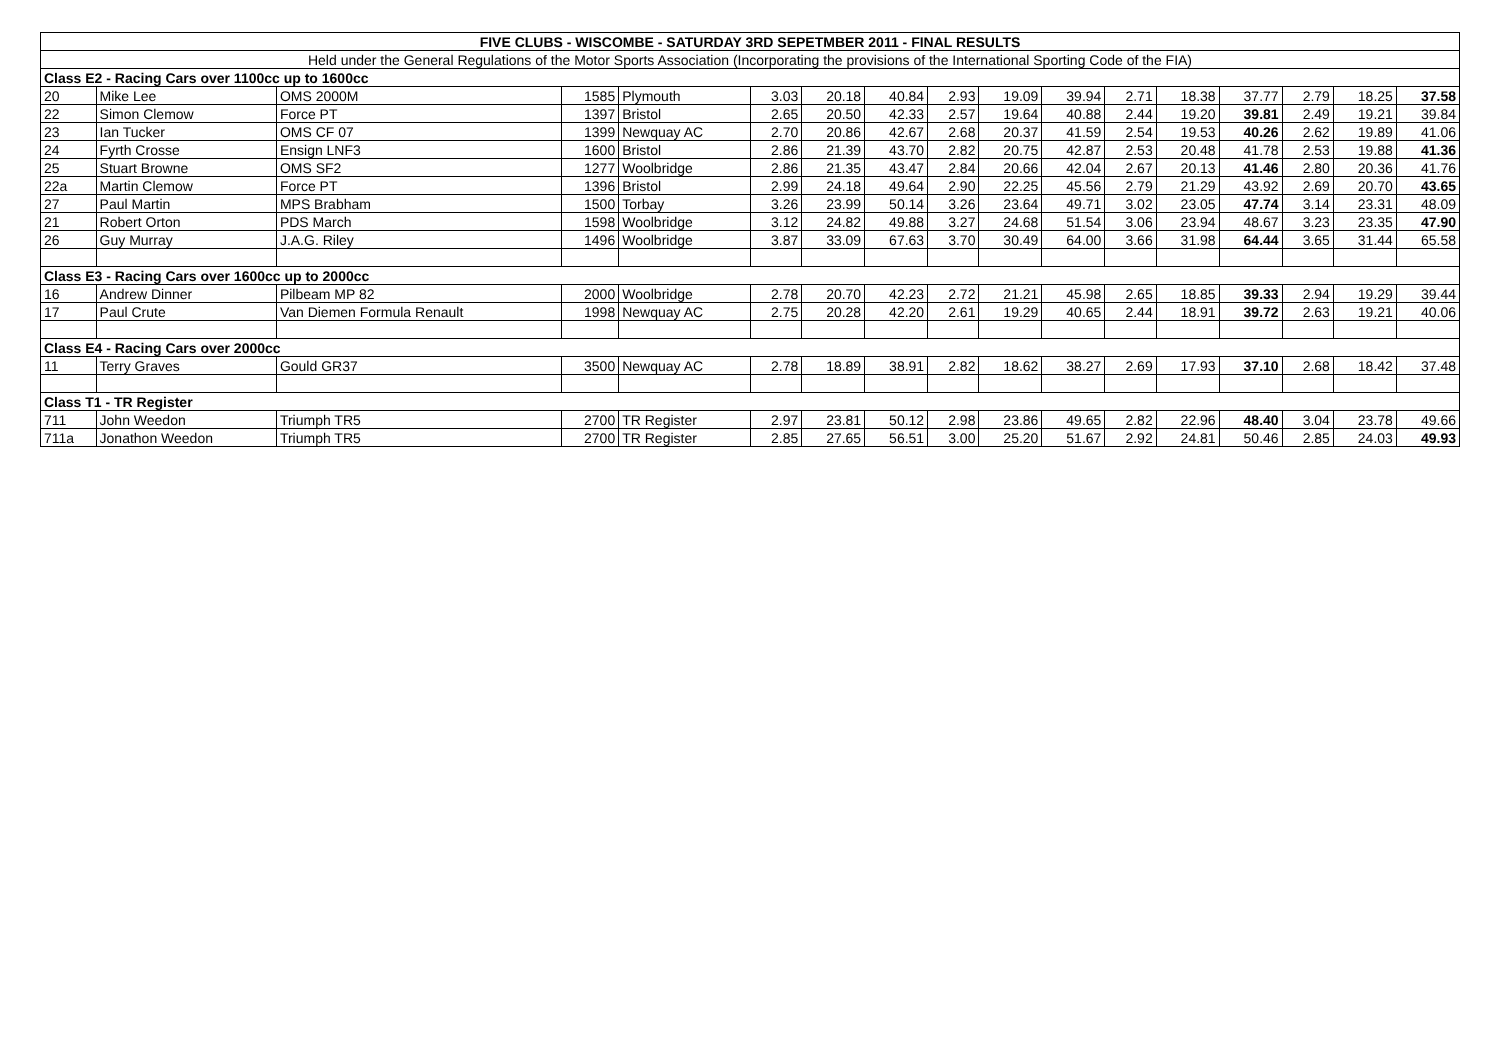| FIVE CLUBS - WISCOMBE - SATURDAY 3RD SEPETMBER 2011 - FINAL RESULTS | | | | | | | | | | | | | | | | |
| --- | --- | --- | --- | --- | --- | --- | --- | --- | --- | --- | --- | --- | --- | --- | --- | --- |
| Held under the General Regulations of the Motor Sports Association (Incorporating the provisions of the International Sporting Code of the FIA) | | | | | | | | | | | | | | | | |
| Class E2 - Racing Cars over 1100cc up to 1600cc | | | | | | | | | | | | | | | | |
| 20 | Mike Lee | OMS 2000M | 1585 | Plymouth | 3.03 | 20.18 | 40.84 | 2.93 | 19.09 | 39.94 | 2.71 | 18.38 | 37.77 | 2.79 | 18.25 | 37.58 |
| 22 | Simon Clemow | Force PT | 1397 | Bristol | 2.65 | 20.50 | 42.33 | 2.57 | 19.64 | 40.88 | 2.44 | 19.20 | 39.81 | 2.49 | 19.21 | 39.84 |
| 23 | Ian Tucker | OMS CF 07 | 1399 | Newquay AC | 2.70 | 20.86 | 42.67 | 2.68 | 20.37 | 41.59 | 2.54 | 19.53 | 40.26 | 2.62 | 19.89 | 41.06 |
| 24 | Fyrth Crosse | Ensign LNF3 | 1600 | Bristol | 2.86 | 21.39 | 43.70 | 2.82 | 20.75 | 42.87 | 2.53 | 20.48 | 41.78 | 2.53 | 19.88 | 41.36 |
| 25 | Stuart Browne | OMS SF2 | 1277 | Woolbridge | 2.86 | 21.35 | 43.47 | 2.84 | 20.66 | 42.04 | 2.67 | 20.13 | 41.46 | 2.80 | 20.36 | 41.76 |
| 22a | Martin Clemow | Force PT | 1396 | Bristol | 2.99 | 24.18 | 49.64 | 2.90 | 22.25 | 45.56 | 2.79 | 21.29 | 43.92 | 2.69 | 20.70 | 43.65 |
| 27 | Paul Martin | MPS Brabham | 1500 | Torbay | 3.26 | 23.99 | 50.14 | 3.26 | 23.64 | 49.71 | 3.02 | 23.05 | 47.74 | 3.14 | 23.31 | 48.09 |
| 21 | Robert Orton | PDS March | 1598 | Woolbridge | 3.12 | 24.82 | 49.88 | 3.27 | 24.68 | 51.54 | 3.06 | 23.94 | 48.67 | 3.23 | 23.35 | 47.90 |
| 26 | Guy Murray | J.A.G. Riley | 1496 | Woolbridge | 3.87 | 33.09 | 67.63 | 3.70 | 30.49 | 64.00 | 3.66 | 31.98 | 64.44 | 3.65 | 31.44 | 65.58 |
| Class E3 - Racing Cars over 1600cc up to 2000cc | | | | | | | | | | | | | | | | |
| 16 | Andrew Dinner | Pilbeam MP 82 | 2000 | Woolbridge | 2.78 | 20.70 | 42.23 | 2.72 | 21.21 | 45.98 | 2.65 | 18.85 | 39.33 | 2.94 | 19.29 | 39.44 |
| 17 | Paul Crute | Van Diemen Formula Renault | 1998 | Newquay AC | 2.75 | 20.28 | 42.20 | 2.61 | 19.29 | 40.65 | 2.44 | 18.91 | 39.72 | 2.63 | 19.21 | 40.06 |
| Class E4 - Racing Cars over 2000cc | | | | | | | | | | | | | | | | |
| 11 | Terry Graves | Gould GR37 | 3500 | Newquay AC | 2.78 | 18.89 | 38.91 | 2.82 | 18.62 | 38.27 | 2.69 | 17.93 | 37.10 | 2.68 | 18.42 | 37.48 |
| Class T1 - TR Register | | | | | | | | | | | | | | | | |
| 711 | John Weedon | Triumph TR5 | 2700 | TR Register | 2.97 | 23.81 | 50.12 | 2.98 | 23.86 | 49.65 | 2.82 | 22.96 | 48.40 | 3.04 | 23.78 | 49.66 |
| 711a | Jonathon Weedon | Triumph TR5 | 2700 | TR Register | 2.85 | 27.65 | 56.51 | 3.00 | 25.20 | 51.67 | 2.92 | 24.81 | 50.46 | 2.85 | 24.03 | 49.93 |